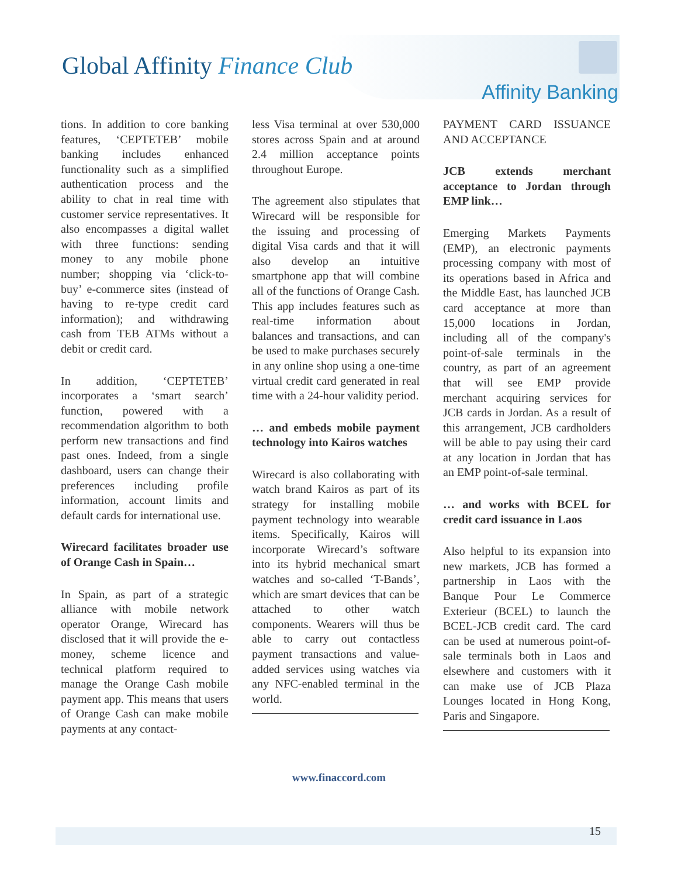Global Affinity Finance Club
Affinity Banking
tions. In addition to core banking features, ‘CEPTETEB’ mobile banking includes enhanced functionality such as a simplified authentication process and the ability to chat in real time with customer service representatives. It also encompasses a digital wallet with three functions: sending money to any mobile phone number; shopping via ‘click-to-buy’ e-commerce sites (instead of having to re-type credit card information); and withdrawing cash from TEB ATMs without a debit or credit card.
In addition, ‘CEPTETEB’ incorporates a ‘smart search’ function, powered with a recommendation algorithm to both perform new transactions and find past ones. Indeed, from a single dashboard, users can change their preferences including profile information, account limits and default cards for international use.
Wirecard facilitates broader use of Orange Cash in Spain…
In Spain, as part of a strategic alliance with mobile network operator Orange, Wirecard has disclosed that it will provide the e-money, scheme licence and technical platform required to manage the Orange Cash mobile payment app. This means that users of Orange Cash can make mobile payments at any contact-
less Visa terminal at over 530,000 stores across Spain and at around 2.4 million acceptance points throughout Europe.
The agreement also stipulates that Wirecard will be responsible for the issuing and processing of digital Visa cards and that it will also develop an intuitive smartphone app that will combine all of the functions of Orange Cash. This app includes features such as real-time information about balances and transactions, and can be used to make purchases securely in any online shop using a one-time virtual credit card generated in real time with a 24-hour validity period.
… and embeds mobile payment technology into Kairos watches
Wirecard is also collaborating with watch brand Kairos as part of its strategy for installing mobile payment technology into wearable items. Specifically, Kairos will incorporate Wirecard’s software into its hybrid mechanical smart watches and so-called ‘T-Bands’, which are smart devices that can be attached to other watch components. Wearers will thus be able to carry out contactless payment transactions and value-added services using watches via any NFC-enabled terminal in the world.
PAYMENT CARD ISSUANCE AND ACCEPTANCE
JCB extends merchant acceptance to Jordan through EMP link…
Emerging Markets Payments (EMP), an electronic payments processing company with most of its operations based in Africa and the Middle East, has launched JCB card acceptance at more than 15,000 locations in Jordan, including all of the company's point-of-sale terminals in the country, as part of an agreement that will see EMP provide merchant acquiring services for JCB cards in Jordan. As a result of this arrangement, JCB cardholders will be able to pay using their card at any location in Jordan that has an EMP point-of-sale terminal.
… and works with BCEL for credit card issuance in Laos
Also helpful to its expansion into new markets, JCB has formed a partnership in Laos with the Banque Pour Le Commerce Exterieur (BCEL) to launch the BCEL-JCB credit card. The card can be used at numerous point-of-sale terminals both in Laos and elsewhere and customers with it can make use of JCB Plaza Lounges located in Hong Kong, Paris and Singapore.
www.finaccord.com
15